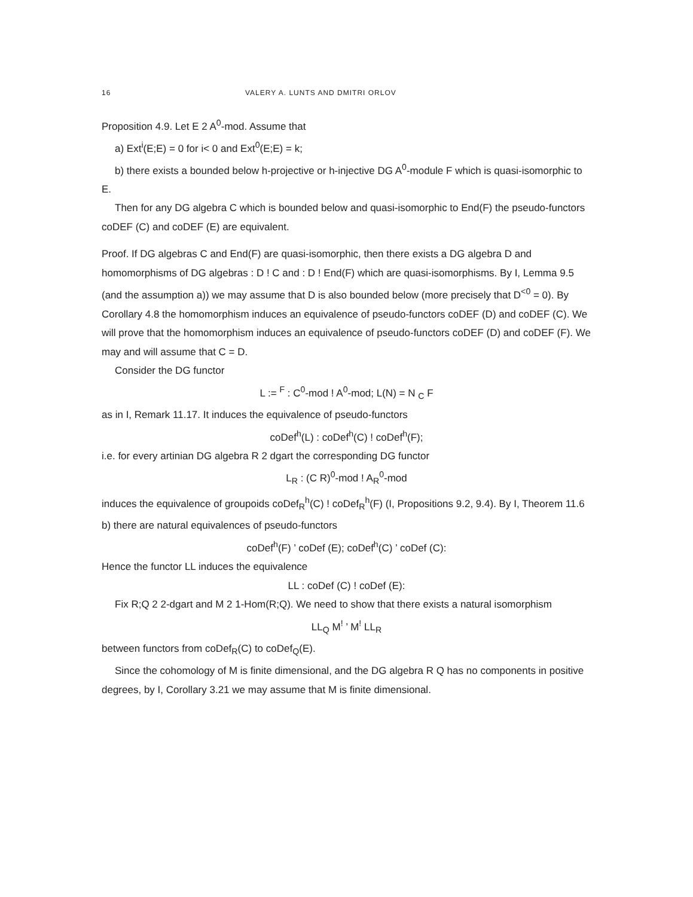16 VALERY A. LUNTS AND DMITRI ORLOV
Proposition 4.9. Let E 2 A<sup>0</sup>-mod. Assume that
a) Ext<sup>i</sup>(E;E) = 0 for i< 0 and Ext<sup>0</sup>(E;E) = k;
b) there exists a bounded below h-projective or h-injective DG A<sup>0</sup>-module F which is quasi-isomorphic to E.
Then for any DG algebra C which is bounded below and quasi-isomorphic to End(F) the pseudo-functors coDEF (C) and coDEF (E) are equivalent.
Proof. If DG algebras C and End(F) are quasi-isomorphic, then there exists a DG algebra D and homomorphisms of DG algebras : D ! C and : D ! End(F) which are quasi-isomorphisms. By I, Lemma 9.5 (and the assumption a)) we may assume that D is also bounded below (more precisely that D<sup><0</sup> = 0). By Corollary 4.8 the homomorphism induces an equivalence of pseudo-functors coDEF (D) and coDEF (C). We will prove that the homomorphism induces an equivalence of pseudo-functors coDEF (D) and coDEF (F). We may and will assume that C = D.
Consider the DG functor
L := <sup>F</sup> : C<sup>0</sup>-mod ! A<sup>0</sup>-mod; L(N) = N <sub>C</sub> F
as in I, Remark 11.17. It induces the equivalence of pseudo-functors
coDef<sup>h</sup>(L) : coDef<sup>h</sup>(C) ! coDef<sup>h</sup>(F);
i.e. for every artinian DG algebra R 2 dgart the corresponding DG functor
L<sub>R</sub> : (C R)<sup>0</sup>-mod ! A<sub>R</sub><sup>0</sup>-mod
induces the equivalence of groupoids coDef<sub>R</sub><sup>h</sup>(C) ! coDef<sub>R</sub><sup>h</sup>(F) (I, Propositions 9.2, 9.4). By I, Theorem 11.6 b) there are natural equivalences of pseudo-functors
coDef<sup>h</sup>(F) ’ coDef (E); coDef<sup>h</sup>(C) ’ coDef (C):
Hence the functor LL induces the equivalence
LL : coDef (C) ! coDef (E):
Fix R;Q 2 2-dgart and M 2 1-Hom(R;Q). We need to show that there exists a natural isomorphism
LL<sub>Q</sub> M<sup>!</sup> ’ M<sup>!</sup> LL<sub>R</sub>
between functors from coDef<sub>R</sub>(C) to coDef<sub>Q</sub>(E).
Since the cohomology of M is finite dimensional, and the DG algebra R Q has no components in positive degrees, by I, Corollary 3.21 we may assume that M is finite dimensional.